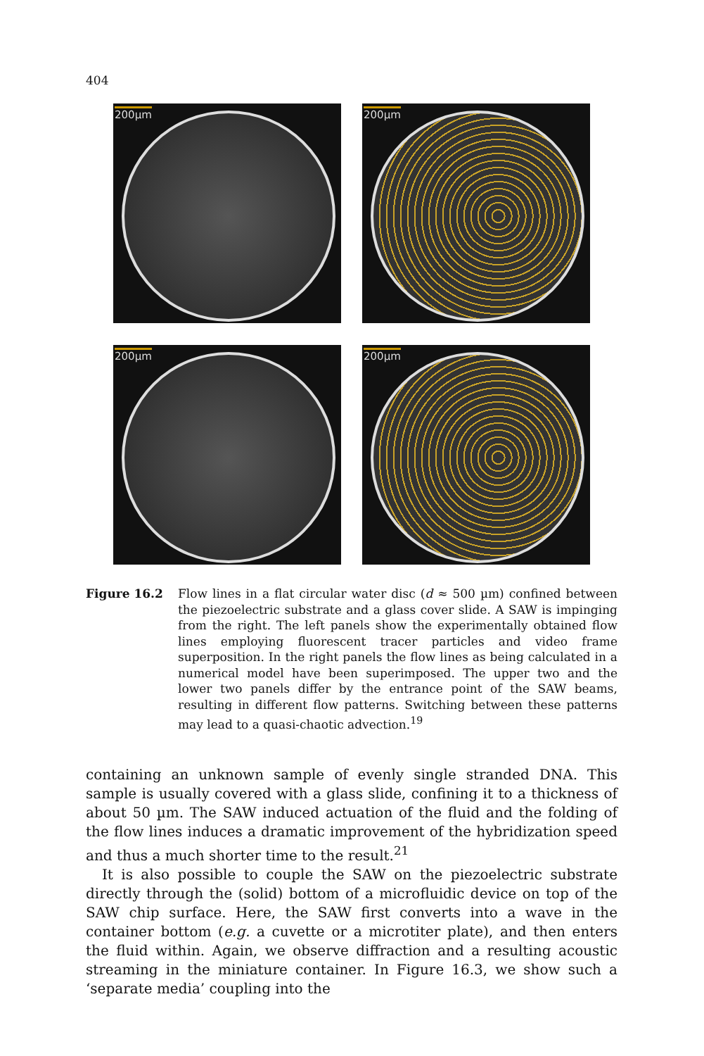404
200µm
200µm
200µm
200µm
Figure 16.2 Flow lines in a flat circular water disc (d ≈ 500 µm) confined between the piezoelectric substrate and a glass cover slide. A SAW is impinging from the right. The left panels show the experimentally obtained flow lines employing fluorescent tracer particles and video frame superposition. In the right panels the flow lines as being calculated in a numerical model have been superimposed. The upper two and the lower two panels differ by the entrance point of the SAW beams, resulting in different flow patterns. Switching between these patterns may lead to a quasi-chaotic advection.<sup>19</sup>
containing an unknown sample of evenly single stranded DNA. This sample is usually covered with a glass slide, confining it to a thickness of about 50 µm. The SAW induced actuation of the fluid and the folding of the flow lines induces a dramatic improvement of the hybridization speed and thus a much shorter time to the result.<sup>21</sup>
It is also possible to couple the SAW on the piezoelectric substrate directly through the (solid) bottom of a microfluidic device on top of the SAW chip surface. Here, the SAW first converts into a wave in the container bottom (e.g. a cuvette or a microtiter plate), and then enters the fluid within. Again, we observe diffraction and a resulting acoustic streaming in the miniature container. In Figure 16.3, we show such a ‘separate media’ coupling into the